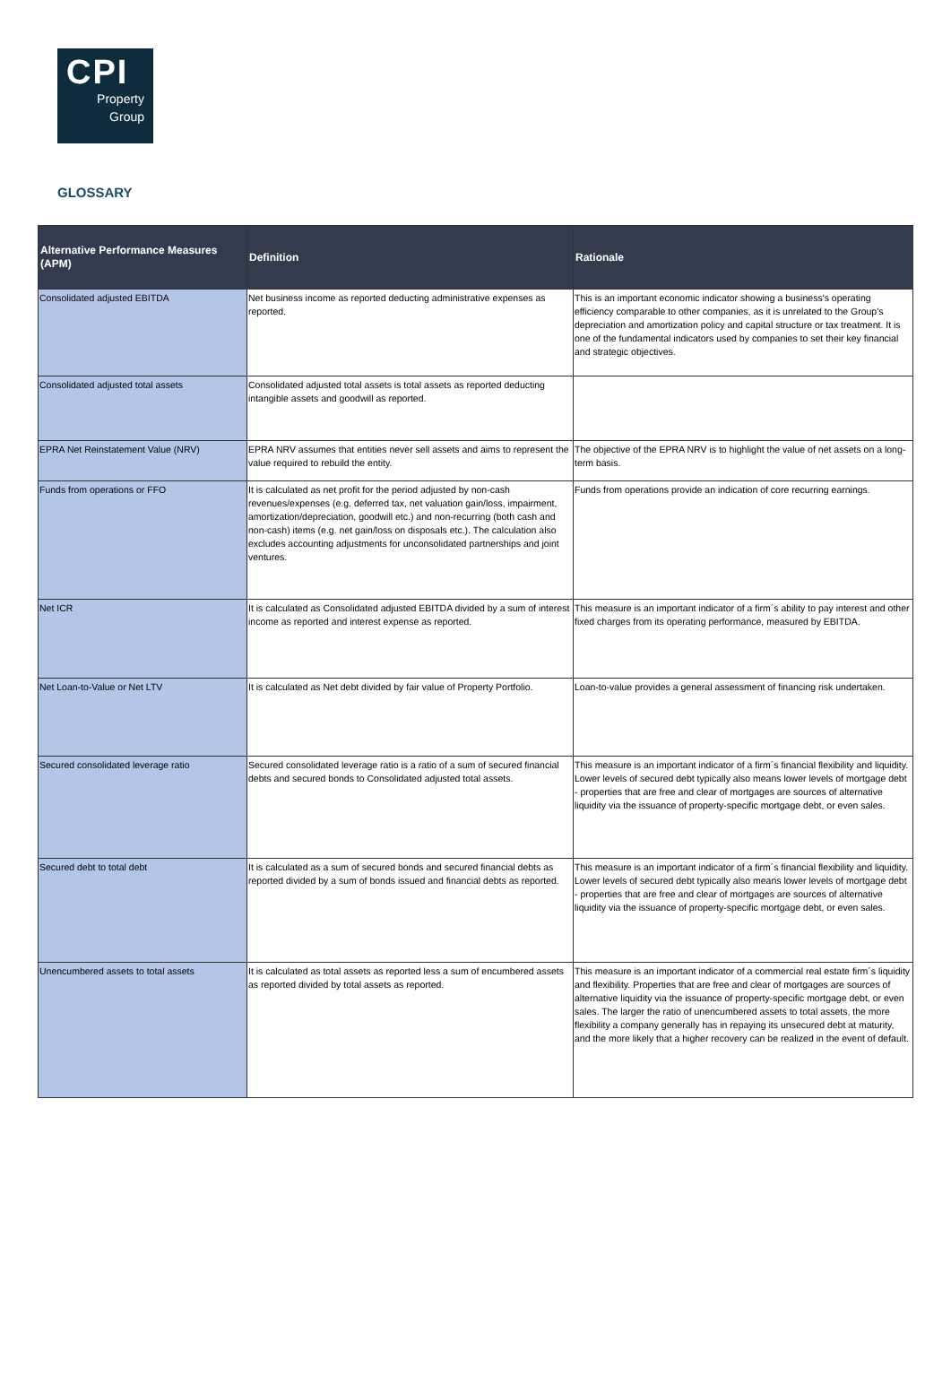CPI
Property
Group
GLOSSARY
| Alternative Performance Measures (APM) | Definition | Rationale |
| --- | --- | --- |
| Consolidated adjusted EBITDA | Net business income as reported deducting administrative expenses as reported. | This is an important economic indicator showing a business's operating efficiency comparable to other companies, as it is unrelated to the Group's depreciation and amortization policy and capital structure or tax treatment. It is one of the fundamental indicators used by companies to set their key financial and strategic objectives. |
| Consolidated adjusted total assets | Consolidated adjusted total assets is total assets as reported deducting intangible assets and goodwill as reported. | |
| EPRA Net Reinstatement Value (NRV) | EPRA NRV assumes that entities never sell assets and aims to represent the value required to rebuild the entity. | The objective of the EPRA NRV is to highlight the value of net assets on a long-term basis. |
| Funds from operations or FFO | It is calculated as net profit for the period adjusted by non-cash revenues/expenses (e.g. deferred tax, net valuation gain/loss, impairment, amortization/depreciation, goodwill etc.) and non-recurring (both cash and non-cash) items (e.g. net gain/loss on disposals etc.). The calculation also excludes accounting adjustments for unconsolidated partnerships and joint ventures. | Funds from operations provide an indication of core recurring earnings. |
| Net ICR | It is calculated as Consolidated adjusted EBITDA divided by a sum of interest income as reported and interest expense as reported. | This measure is an important indicator of a firm´s ability to pay interest and other fixed charges from its operating performance, measured by EBITDA. |
| Net Loan-to-Value or Net LTV | It is calculated as Net debt divided by fair value of Property Portfolio. | Loan-to-value provides a general assessment of financing risk undertaken. |
| Secured consolidated leverage ratio | Secured consolidated leverage ratio is a ratio of a sum of secured financial debts and secured bonds to Consolidated adjusted total assets. | This measure is an important indicator of a firm´s financial flexibility and liquidity. Lower levels of secured debt typically also means lower levels of mortgage debt - properties that are free and clear of mortgages are sources of alternative liquidity via the issuance of property-specific mortgage debt, or even sales. |
| Secured debt to total debt | It is calculated as a sum of secured bonds and secured financial debts as reported divided by a sum of bonds issued and financial debts as reported. | This measure is an important indicator of a firm´s financial flexibility and liquidity. Lower levels of secured debt typically also means lower levels of mortgage debt - properties that are free and clear of mortgages are sources of alternative liquidity via the issuance of property-specific mortgage debt, or even sales. |
| Unencumbered assets to total assets | It is calculated as total assets as reported less a sum of encumbered assets as reported divided by total assets as reported. | This measure is an important indicator of a commercial real estate firm´s liquidity and flexibility. Properties that are free and clear of mortgages are sources of alternative liquidity via the issuance of property-specific mortgage debt, or even sales. The larger the ratio of unencumbered assets to total assets, the more flexibility a company generally has in repaying its unsecured debt at maturity, and the more likely that a higher recovery can be realized in the event of default. |